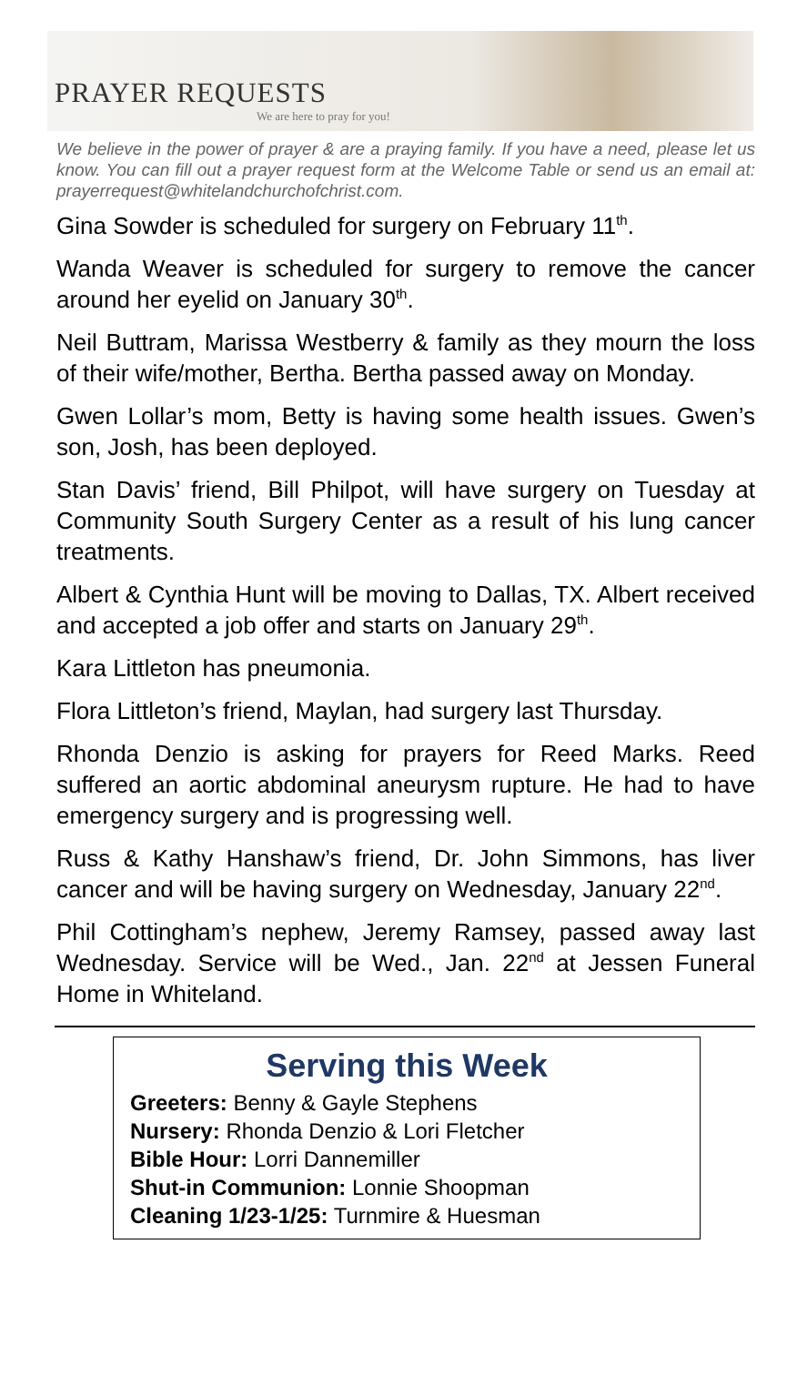PRAYER REQUESTS
We are here to pray for you!
We believe in the power of prayer & are a praying family. If you have a need, please let us know. You can fill out a prayer request form at the Welcome Table or send us an email at: prayerrequest@whitelandchurchofchrist.com.
Gina Sowder is scheduled for surgery on February 11<sup>th</sup>.
Wanda Weaver is scheduled for surgery to remove the cancer around her eyelid on January 30<sup>th</sup>.
Neil Buttram, Marissa Westberry & family as they mourn the loss of their wife/mother, Bertha. Bertha passed away on Monday.
Gwen Lollar’s mom, Betty is having some health issues. Gwen’s son, Josh, has been deployed.
Stan Davis’ friend, Bill Philpot, will have surgery on Tuesday at Community South Surgery Center as a result of his lung cancer treatments.
Albert & Cynthia Hunt will be moving to Dallas, TX. Albert received and accepted a job offer and starts on January 29<sup>th</sup>.
Kara Littleton has pneumonia.
Flora Littleton’s friend, Maylan, had surgery last Thursday.
Rhonda Denzio is asking for prayers for Reed Marks. Reed suffered an aortic abdominal aneurysm rupture. He had to have emergency surgery and is progressing well.
Russ & Kathy Hanshaw’s friend, Dr. John Simmons, has liver cancer and will be having surgery on Wednesday, January 22<sup>nd</sup>.
Phil Cottingham’s nephew, Jeremy Ramsey, passed away last Wednesday. Service will be Wed., Jan. 22<sup>nd</sup> at Jessen Funeral Home in Whiteland.
Serving this Week
Greeters: Benny & Gayle Stephens
Nursery: Rhonda Denzio & Lori Fletcher
Bible Hour: Lorri Dannemiller
Shut-in Communion: Lonnie Shoopman
Cleaning 1/23-1/25: Turnmire & Huesman